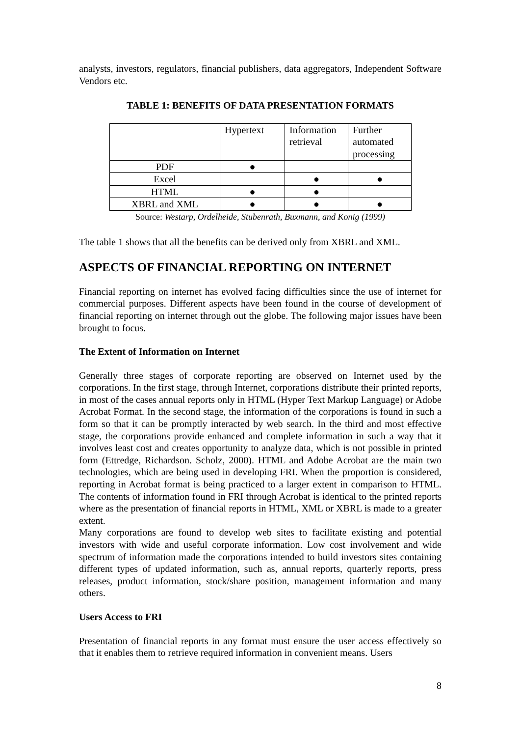analysts, investors, regulators, financial publishers, data aggregators, Independent Software Vendors etc.
TABLE 1: BENEFITS OF DATA PRESENTATION FORMATS
| | Hypertext | Information retrieval | Further automated processing |
| PDF | ● | | |
| Excel | | ● | ● |
| HTML | ● | ● | |
| XBRL and XML | ● | ● | ● |
Source: Westarp, Ordelheide, Stubenrath, Buxmann, and Konig (1999)
The table 1 shows that all the benefits can be derived only from XBRL and XML.
ASPECTS OF FINANCIAL REPORTING ON INTERNET
Financial reporting on internet has evolved facing difficulties since the use of internet for commercial purposes. Different aspects have been found in the course of development of financial reporting on internet through out the globe. The following major issues have been brought to focus.
The Extent of Information on Internet
Generally three stages of corporate reporting are observed on Internet used by the corporations. In the first stage, through Internet, corporations distribute their printed reports, in most of the cases annual reports only in HTML (Hyper Text Markup Language) or Adobe Acrobat Format. In the second stage, the information of the corporations is found in such a form so that it can be promptly interacted by web search. In the third and most effective stage, the corporations provide enhanced and complete information in such a way that it involves least cost and creates opportunity to analyze data, which is not possible in printed form (Ettredge, Richardson. Scholz, 2000). HTML and Adobe Acrobat are the main two technologies, which are being used in developing FRI. When the proportion is considered, reporting in Acrobat format is being practiced to a larger extent in comparison to HTML. The contents of information found in FRI through Acrobat is identical to the printed reports where as the presentation of financial reports in HTML, XML or XBRL is made to a greater extent.
Many corporations are found to develop web sites to facilitate existing and potential investors with wide and useful corporate information. Low cost involvement and wide spectrum of information made the corporations intended to build investors sites containing different types of updated information, such as, annual reports, quarterly reports, press releases, product information, stock/share position, management information and many others.
Users Access to FRI
Presentation of financial reports in any format must ensure the user access effectively so that it enables them to retrieve required information in convenient means. Users
8